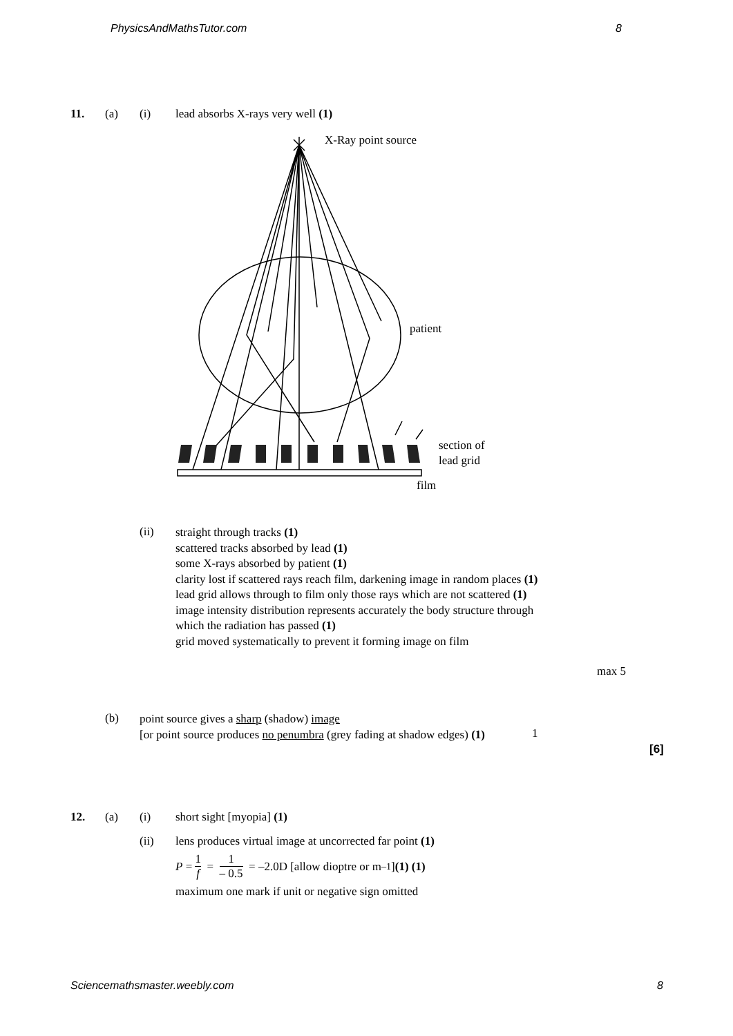PhysicsAndMathsTutor.com 8
11. (a) (i) lead absorbs X-rays very well (1)
X-Ray point source
patient
section of
lead grid
film
(ii)
straight through tracks (1)
scattered tracks absorbed by lead (1)
some X-rays absorbed by patient (1)
clarity lost if scattered rays reach film, darkening image in random places (1)
lead grid allows through to film only those rays which are not scattered (1)
image intensity distribution represents accurately the body structure through which the radiation has passed (1)
grid moved systematically to prevent it forming image on film
max 5
(b)
point source gives a sharp (shadow) image
[or point source produces no penumbra (grey fading at shadow edges) (1)
1
[6]
12. (a) (i) short sight [myopia] (1)
(ii) lens produces virtual image at uncorrected far point (1)
P = 1 f = 1 – 0.5 = –2.0D [allow dioptre or m<sup>–1</sup>] (1) (1)
maximum one mark if unit or negative sign omitted
Sciencemathsmaster.weebly.com 8